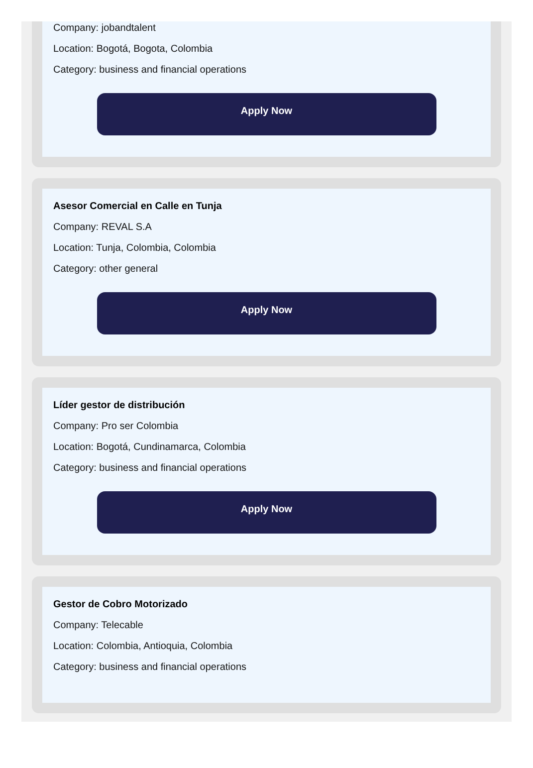Company: jobandtalent
Location: Bogotá, Bogota, Colombia
Category: business and financial operations
Apply Now
Asesor Comercial en Calle en Tunja
Company: REVAL S.A
Location: Tunja, Colombia, Colombia
Category: other general
Apply Now
Líder gestor de distribución
Company: Pro ser Colombia
Location: Bogotá, Cundinamarca, Colombia
Category: business and financial operations
Apply Now
Gestor de Cobro Motorizado
Company: Telecable
Location: Colombia, Antioquia, Colombia
Category: business and financial operations